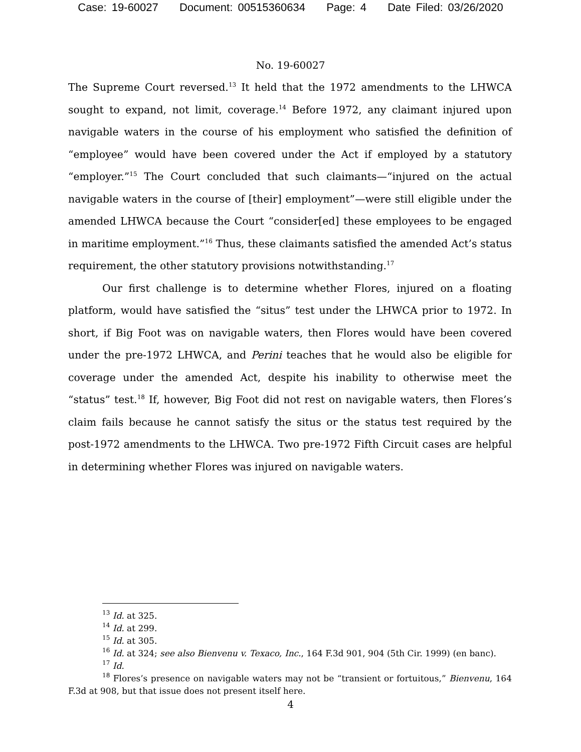Case: 19-60027 Document: 00515360634 Page: 4 Date Filed: 03/26/2020
No. 19-60027
The Supreme Court reversed.<sup>13</sup> It held that the 1972 amendments to the LHWCA sought to expand, not limit, coverage.<sup>14</sup> Before 1972, any claimant injured upon navigable waters in the course of his employment who satisfied the definition of “employee” would have been covered under the Act if employed by a statutory “employer.”<sup>15</sup> The Court concluded that such claimants—“injured on the actual navigable waters in the course of [their] employment”—were still eligible under the amended LHWCA because the Court “consider[ed] these employees to be engaged in maritime employment.”<sup>16</sup> Thus, these claimants satisfied the amended Act’s status requirement, the other statutory provisions notwithstanding.<sup>17</sup>
Our first challenge is to determine whether Flores, injured on a floating platform, would have satisfied the “situs” test under the LHWCA prior to 1972. In short, if Big Foot was on navigable waters, then Flores would have been covered under the pre-1972 LHWCA, and Perini teaches that he would also be eligible for coverage under the amended Act, despite his inability to otherwise meet the “status” test.<sup>18</sup> If, however, Big Foot did not rest on navigable waters, then Flores’s claim fails because he cannot satisfy the situs or the status test required by the post-1972 amendments to the LHWCA. Two pre-1972 Fifth Circuit cases are helpful in determining whether Flores was injured on navigable waters.
<sup>13</sup> Id. at 325.
<sup>14</sup> Id. at 299.
<sup>15</sup> Id. at 305.
<sup>16</sup> Id. at 324; see also Bienvenu v. Texaco, Inc., 164 F.3d 901, 904 (5th Cir. 1999) (en banc).
<sup>17</sup> Id.
<sup>18</sup> Flores’s presence on navigable waters may not be “transient or fortuitous,” Bienvenu, 164 F.3d at 908, but that issue does not present itself here.
4